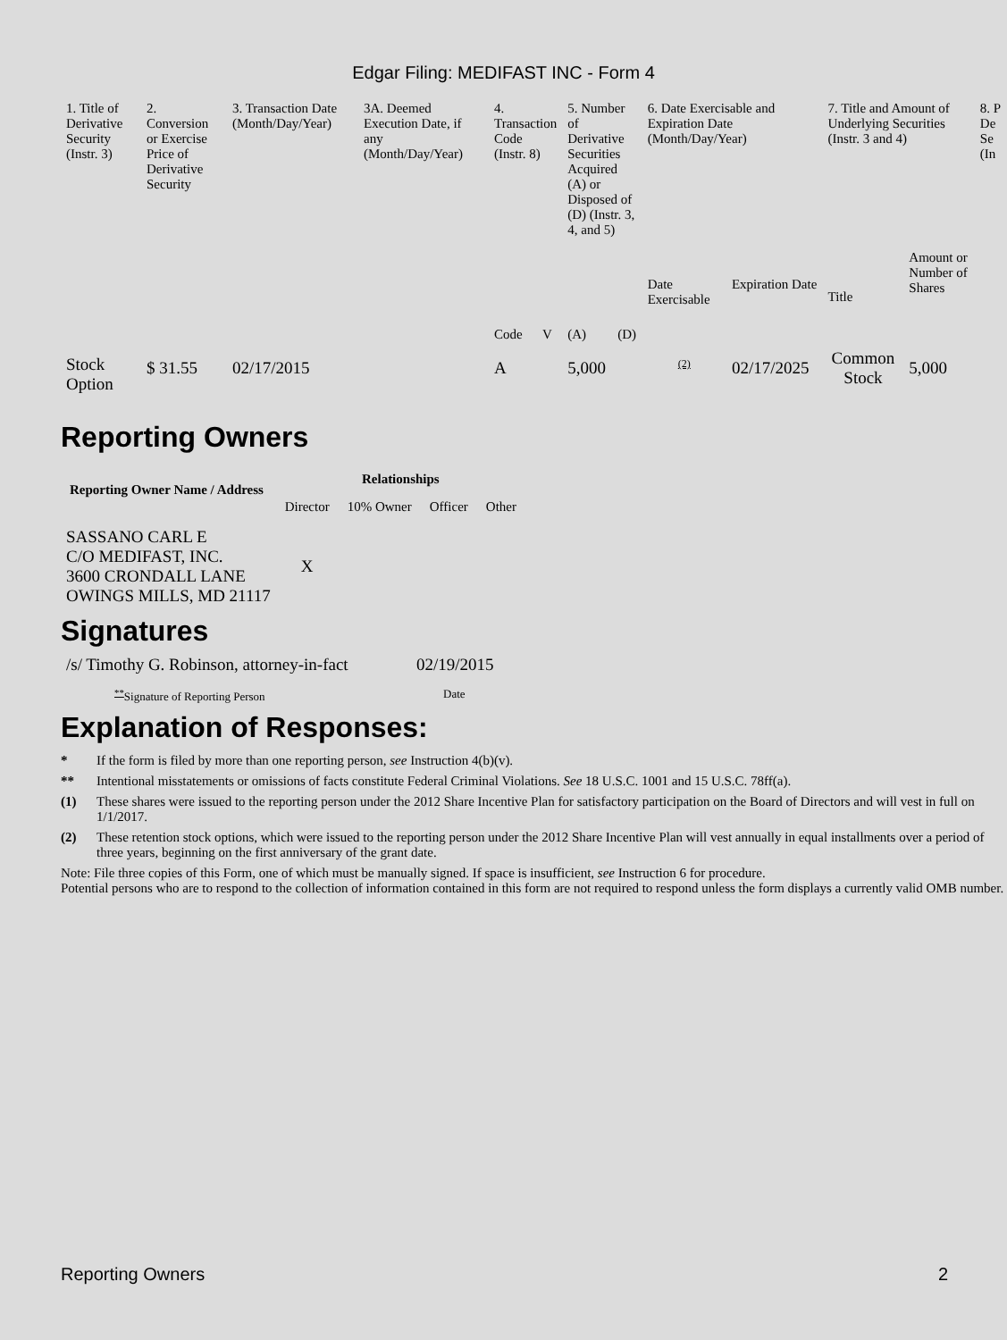Edgar Filing: MEDIFAST INC - Form 4
| 1. Title of Derivative Security (Instr. 3) | 2. Conversion or Exercise Price of Derivative Security | 3. Transaction Date (Month/Day/Year) | 3A. Deemed Execution Date, if any (Month/Day/Year) | 4. Transaction Code (Instr. 8) | | 5. Number of Derivative Securities Acquired (A) or Disposed of (D) (Instr. 3, 4, and 5) | | 6. Date Exercisable and Expiration Date (Month/Day/Year) | | 7. Title and Amount of Underlying Securities (Instr. 3 and 4) | | 8. P De Se (In |
| | | | | Code | V | (A) | (D) | Date Exercisable | Expiration Date | Title | Amount or Number of Shares | |
| Stock Option | $ 31.55 | 02/17/2015 | | A | | 5,000 | | <sup>(2)</sup> | 02/17/2025 | Common Stock | 5,000 | |
Reporting Owners
| Reporting Owner Name / Address | Relationships | | | |
| --- | --- | --- | --- | --- |
| | Director | 10% Owner | Officer | Other |
| SASSANO CARL E C/O MEDIFAST, INC. 3600 CRONDALL LANE OWINGS MILLS, MD 21117 | X | | | |
Signatures
| /s/ Timothy G. Robinson, attorney-in-fact | 02/19/2015 |
| <sup>**</sup> Signature of Reporting Person | Date |
Explanation of Responses:
* If the form is filed by more than one reporting person, see Instruction 4(b)(v).
** Intentional misstatements or omissions of facts constitute Federal Criminal Violations. See 18 U.S.C. 1001 and 15 U.S.C. 78ff(a).
(1) These shares were issued to the reporting person under the 2012 Share Incentive Plan for satisfactory participation on the Board of Directors and will vest in full on 1/1/2017.
(2) These retention stock options, which were issued to the reporting person under the 2012 Share Incentive Plan will vest annually in equal installments over a period of three years, beginning on the first anniversary of the grant date.
Note: File three copies of this Form, one of which must be manually signed. If space is insufficient, see Instruction 6 for procedure.
Potential persons who are to respond to the collection of information contained in this form are not required to respond unless the form displays a currently valid OMB number.
Reporting Owners 2